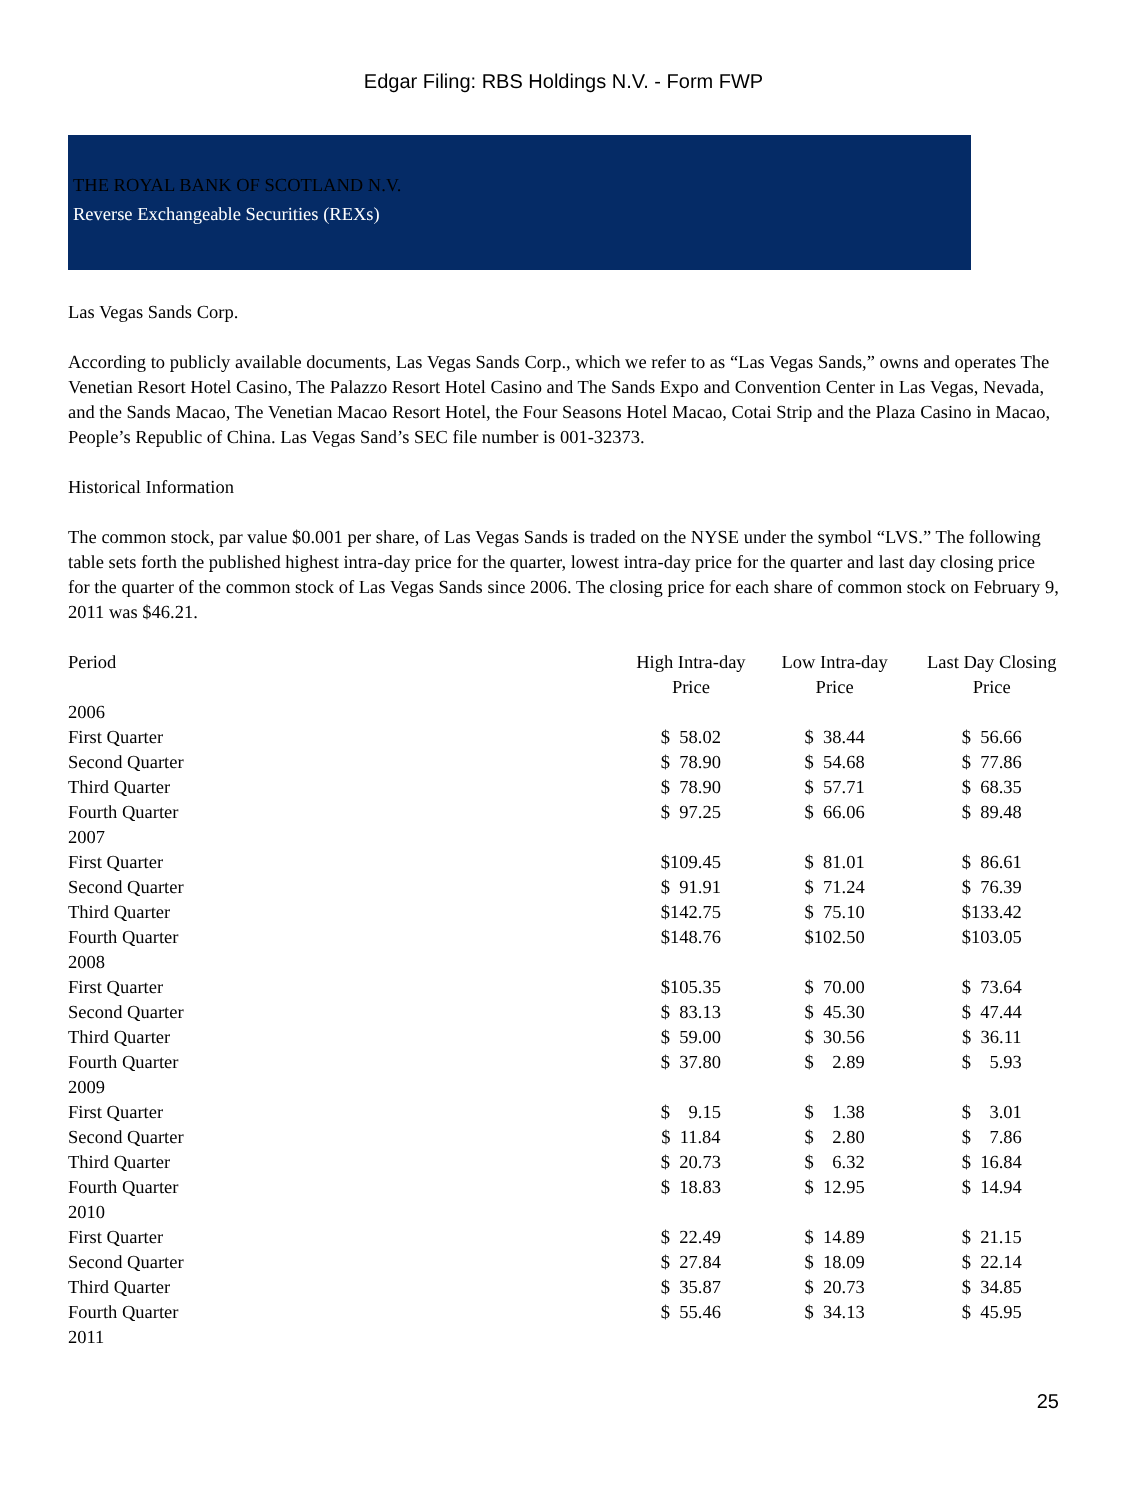Edgar Filing: RBS Holdings N.V. - Form FWP
THE ROYAL BANK OF SCOTLAND N.V.
Reverse Exchangeable Securities (REXs)
Las Vegas Sands Corp.
According to publicly available documents, Las Vegas Sands Corp., which we refer to as “Las Vegas Sands,” owns and operates The Venetian Resort Hotel Casino, The Palazzo Resort Hotel Casino and The Sands Expo and Convention Center in Las Vegas, Nevada, and the Sands Macao, The Venetian Macao Resort Hotel, the Four Seasons Hotel Macao, Cotai Strip and the Plaza Casino in Macao, People’s Republic of China. Las Vegas Sand’s SEC file number is 001-32373.
Historical Information
The common stock, par value $0.001 per share, of Las Vegas Sands is traded on the NYSE under the symbol “LVS.” The following table sets forth the published highest intra-day price for the quarter, lowest intra-day price for the quarter and last day closing price for the quarter of the common stock of Las Vegas Sands since 2006. The closing price for each share of common stock on February 9, 2011 was $46.21.
| Period | High Intra-day Price | Low Intra-day Price | Last Day Closing Price |
| --- | --- | --- | --- |
| 2006 | | | |
| First Quarter | $ 58.02 | $ 38.44 | $ 56.66 |
| Second Quarter | $ 78.90 | $ 54.68 | $ 77.86 |
| Third Quarter | $ 78.90 | $ 57.71 | $ 68.35 |
| Fourth Quarter | $ 97.25 | $ 66.06 | $ 89.48 |
| 2007 | | | |
| First Quarter | $109.45 | $ 81.01 | $ 86.61 |
| Second Quarter | $ 91.91 | $ 71.24 | $ 76.39 |
| Third Quarter | $142.75 | $ 75.10 | $133.42 |
| Fourth Quarter | $148.76 | $102.50 | $103.05 |
| 2008 | | | |
| First Quarter | $105.35 | $ 70.00 | $ 73.64 |
| Second Quarter | $ 83.13 | $ 45.30 | $ 47.44 |
| Third Quarter | $ 59.00 | $ 30.56 | $ 36.11 |
| Fourth Quarter | $ 37.80 | $ 2.89 | $ 5.93 |
| 2009 | | | |
| First Quarter | $ 9.15 | $ 1.38 | $ 3.01 |
| Second Quarter | $ 11.84 | $ 2.80 | $ 7.86 |
| Third Quarter | $ 20.73 | $ 6.32 | $ 16.84 |
| Fourth Quarter | $ 18.83 | $ 12.95 | $ 14.94 |
| 2010 | | | |
| First Quarter | $ 22.49 | $ 14.89 | $ 21.15 |
| Second Quarter | $ 27.84 | $ 18.09 | $ 22.14 |
| Third Quarter | $ 35.87 | $ 20.73 | $ 34.85 |
| Fourth Quarter | $ 55.46 | $ 34.13 | $ 45.95 |
| 2011 | | | |
25